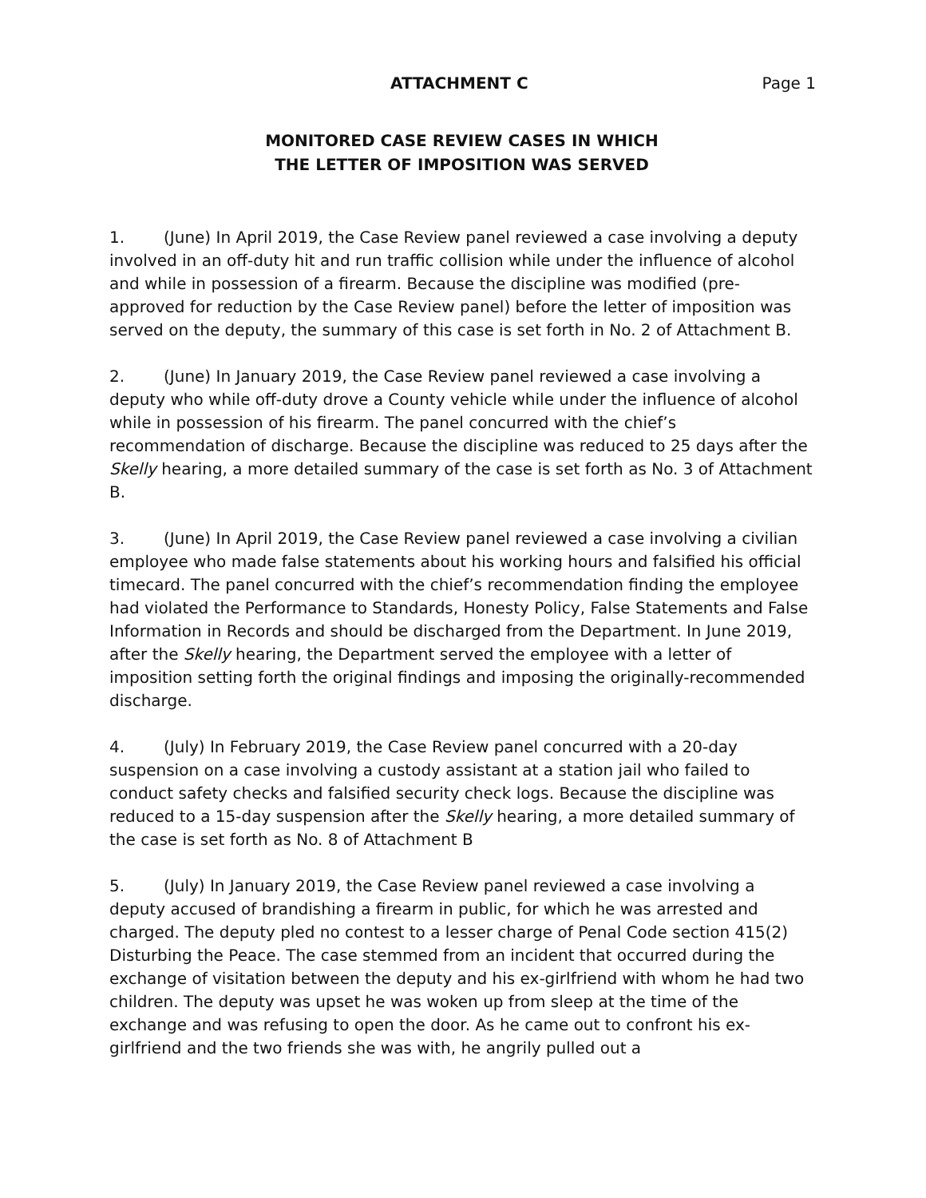ATTACHMENT C Page 1
MONITORED CASE REVIEW CASES IN WHICH
THE LETTER OF IMPOSITION WAS SERVED
1. (June) In April 2019, the Case Review panel reviewed a case involving a deputy involved in an off-duty hit and run traffic collision while under the influence of alcohol and while in possession of a firearm. Because the discipline was modified (pre-approved for reduction by the Case Review panel) before the letter of imposition was served on the deputy, the summary of this case is set forth in No. 2 of Attachment B.
2. (June) In January 2019, the Case Review panel reviewed a case involving a deputy who while off-duty drove a County vehicle while under the influence of alcohol while in possession of his firearm. The panel concurred with the chief’s recommendation of discharge. Because the discipline was reduced to 25 days after the Skelly hearing, a more detailed summary of the case is set forth as No. 3 of Attachment B.
3. (June) In April 2019, the Case Review panel reviewed a case involving a civilian employee who made false statements about his working hours and falsified his official timecard. The panel concurred with the chief’s recommendation finding the employee had violated the Performance to Standards, Honesty Policy, False Statements and False Information in Records and should be discharged from the Department. In June 2019, after the Skelly hearing, the Department served the employee with a letter of imposition setting forth the original findings and imposing the originally-recommended discharge.
4. (July) In February 2019, the Case Review panel concurred with a 20-day suspension on a case involving a custody assistant at a station jail who failed to conduct safety checks and falsified security check logs. Because the discipline was reduced to a 15-day suspension after the Skelly hearing, a more detailed summary of the case is set forth as No. 8 of Attachment B
5. (July) In January 2019, the Case Review panel reviewed a case involving a deputy accused of brandishing a firearm in public, for which he was arrested and charged. The deputy pled no contest to a lesser charge of Penal Code section 415(2) Disturbing the Peace. The case stemmed from an incident that occurred during the exchange of visitation between the deputy and his ex-girlfriend with whom he had two children. The deputy was upset he was woken up from sleep at the time of the exchange and was refusing to open the door. As he came out to confront his ex-girlfriend and the two friends she was with, he angrily pulled out a